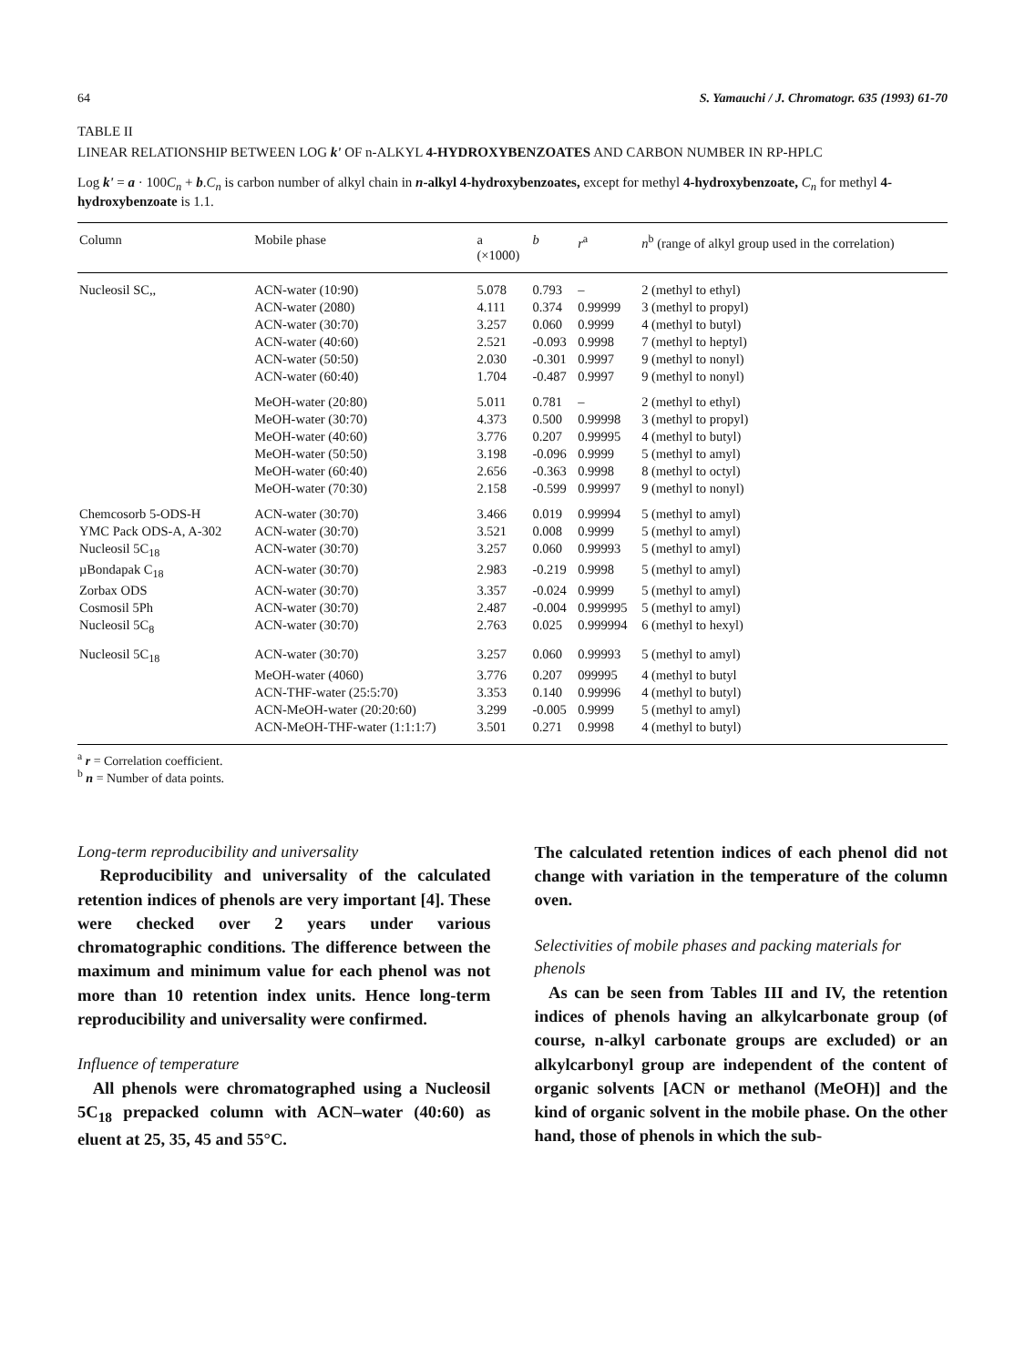64 S. Yamauchi / J. Chromatogr. 635 (1993) 61-70
TABLE II
LINEAR RELATIONSHIP BETWEEN LOG k' OF n-ALKYL 4-HYDROXYBENZOATES AND CARBON NUMBER IN RP-HPLC
Log k' = a · 100C<sub>n</sub> + b.C<sub>n</sub> is carbon number of alkyl chain in n-alkyl 4-hydroxybenzoates, except for methyl 4-hydroxybenzoate, C<sub>n</sub> for methyl 4-hydroxybenzoate is 1.1.
| Column | Mobile phase | a (×1000) | b | r<sup>a</sup> | n<sup>b</sup> (range of alkyl group used in the correlation) |
| --- | --- | --- | --- | --- | --- |
| Nucleosil SC,, | ACN-water (10:90) | 5.078 | 0.793 | – | 2 (methyl to ethyl) |
| | ACN-water (2080) | 4.111 | 0.374 | 0.99999 | 3 (methyl to propyl) |
| | ACN-water (30:70) | 3.257 | 0.060 | 0.9999 | 4 (methyl to butyl) |
| | ACN-water (40:60) | 2.521 | -0.093 | 0.9998 | 7 (methyl to heptyl) |
| | ACN-water (50:50) | 2.030 | -0.301 | 0.9997 | 9 (methyl to nonyl) |
| | ACN-water (60:40) | 1.704 | -0.487 | 0.9997 | 9 (methyl to nonyl) |
| | MeOH-water (20:80) | 5.011 | 0.781 | – | 2 (methyl to ethyl) |
| | MeOH-water (30:70) | 4.373 | 0.500 | 0.99998 | 3 (methyl to propyl) |
| | MeOH-water (40:60) | 3.776 | 0.207 | 0.99995 | 4 (methyl to butyl) |
| | MeOH-water (50:50) | 3.198 | -0.096 | 0.9999 | 5 (methyl to amyl) |
| | MeOH-water (60:40) | 2.656 | -0.363 | 0.9998 | 8 (methyl to octyl) |
| | MeOH-water (70:30) | 2.158 | -0.599 | 0.99997 | 9 (methyl to nonyl) |
| Chemcosorb 5-ODS-H | ACN-water (30:70) | 3.466 | 0.019 | 0.99994 | 5 (methyl to amyl) |
| YMC Pack ODS-A, A-302 | ACN-water (30:70) | 3.521 | 0.008 | 0.9999 | 5 (methyl to amyl) |
| Nucleosil 5C<sub>18</sub> | ACN-water (30:70) | 3.257 | 0.060 | 0.99993 | 5 (methyl to amyl) |
| µBondapak C<sub>18</sub> | ACN-water (30:70) | 2.983 | -0.219 | 0.9998 | 5 (methyl to amyl) |
| Zorbax ODS | ACN-water (30:70) | 3.357 | -0.024 | 0.9999 | 5 (methyl to amyl) |
| Cosmosil 5Ph | ACN-water (30:70) | 2.487 | -0.004 | 0.999995 | 5 (methyl to amyl) |
| Nucleosil 5C<sub>8</sub> | ACN-water (30:70) | 2.763 | 0.025 | 0.999994 | 6 (methyl to hexyl) |
| Nucleosil 5C<sub>18</sub> | ACN-water (30:70) | 3.257 | 0.060 | 0.99993 | 5 (methyl to amyl) |
| | MeOH-water (4060) | 3.776 | 0.207 | 099995 | 4 (methyl to butyl |
| | ACN-THF-water (25:5:70) | 3.353 | 0.140 | 0.99996 | 4 (methyl to butyl) |
| | ACN-MeOH-water (20:20:60) | 3.299 | -0.005 | 0.9999 | 5 (methyl to amyl) |
| | ACN-MeOH-THF-water (1:1:1:7) | 3.501 | 0.271 | 0.9998 | 4 (methyl to butyl) |
<sup>a</sup> r = Correlation coefficient.
<sup>b</sup> n = Number of data points.
Long-term reproducibility and universality
Reproducibility and universality of the calculated retention indices of phenols are very important [4]. These were checked over 2 years under various chromatographic conditions. The difference between the maximum and minimum value for each phenol was not more than 10 retention index units. Hence long-term reproducibility and universality were confirmed.
Influence of temperature
All phenols were chromatographed using a Nucleosil 5C<sub>18</sub> prepacked column with ACN–water (40:60) as eluent at 25, 35, 45 and 55°C.
The calculated retention indices of each phenol did not change with variation in the temperature of the column oven.
Selectivities of mobile phases and packing materials for phenols
As can be seen from Tables III and IV, the retention indices of phenols having an alkylcarbonate group (of course, n-alkyl carbonate groups are excluded) or an alkylcarbonyl group are independent of the content of organic solvents [ACN or methanol (MeOH)] and the kind of organic solvent in the mobile phase. On the other hand, those of phenols in which the sub-